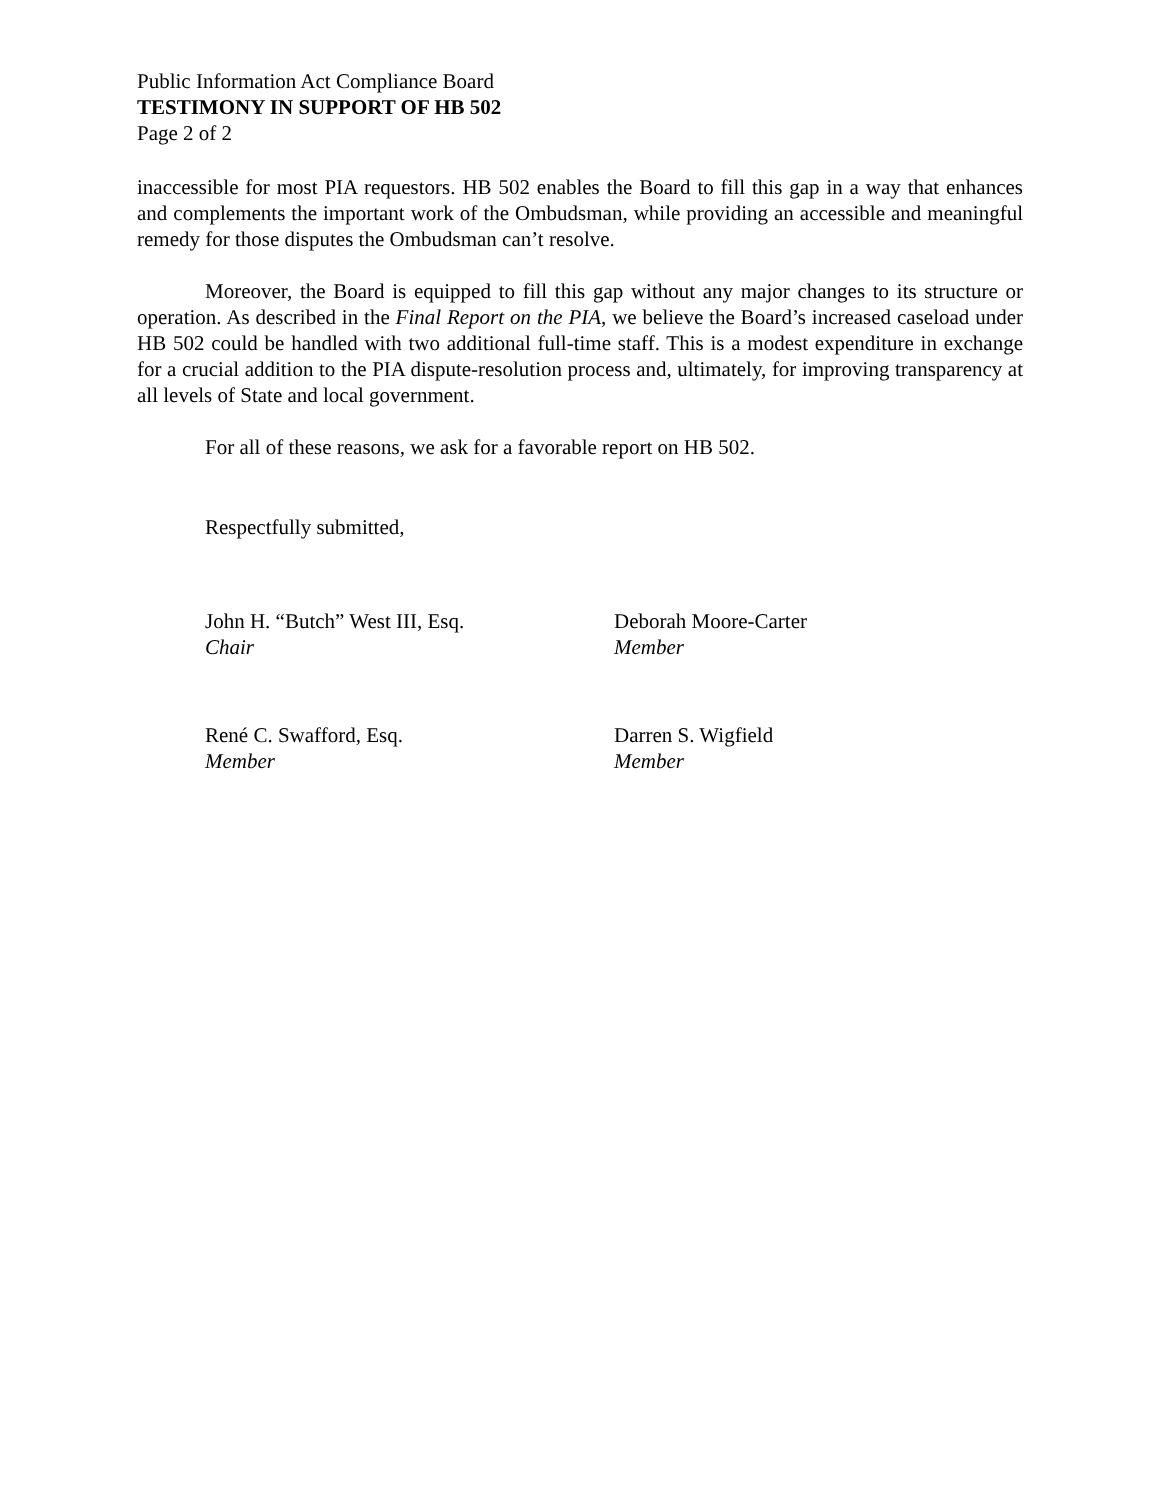Public Information Act Compliance Board
TESTIMONY IN SUPPORT OF HB 502
Page 2 of 2
inaccessible for most PIA requestors. HB 502 enables the Board to fill this gap in a way that enhances and complements the important work of the Ombudsman, while providing an accessible and meaningful remedy for those disputes the Ombudsman can’t resolve.
Moreover, the Board is equipped to fill this gap without any major changes to its structure or operation. As described in the Final Report on the PIA, we believe the Board’s increased caseload under HB 502 could be handled with two additional full-time staff. This is a modest expenditure in exchange for a crucial addition to the PIA dispute-resolution process and, ultimately, for improving transparency at all levels of State and local government.
For all of these reasons, we ask for a favorable report on HB 502.
Respectfully submitted,
John H. “Butch” West III, Esq.
Chair
Deborah Moore-Carter
Member
René C. Swafford, Esq.
Member
Darren S. Wigfield
Member